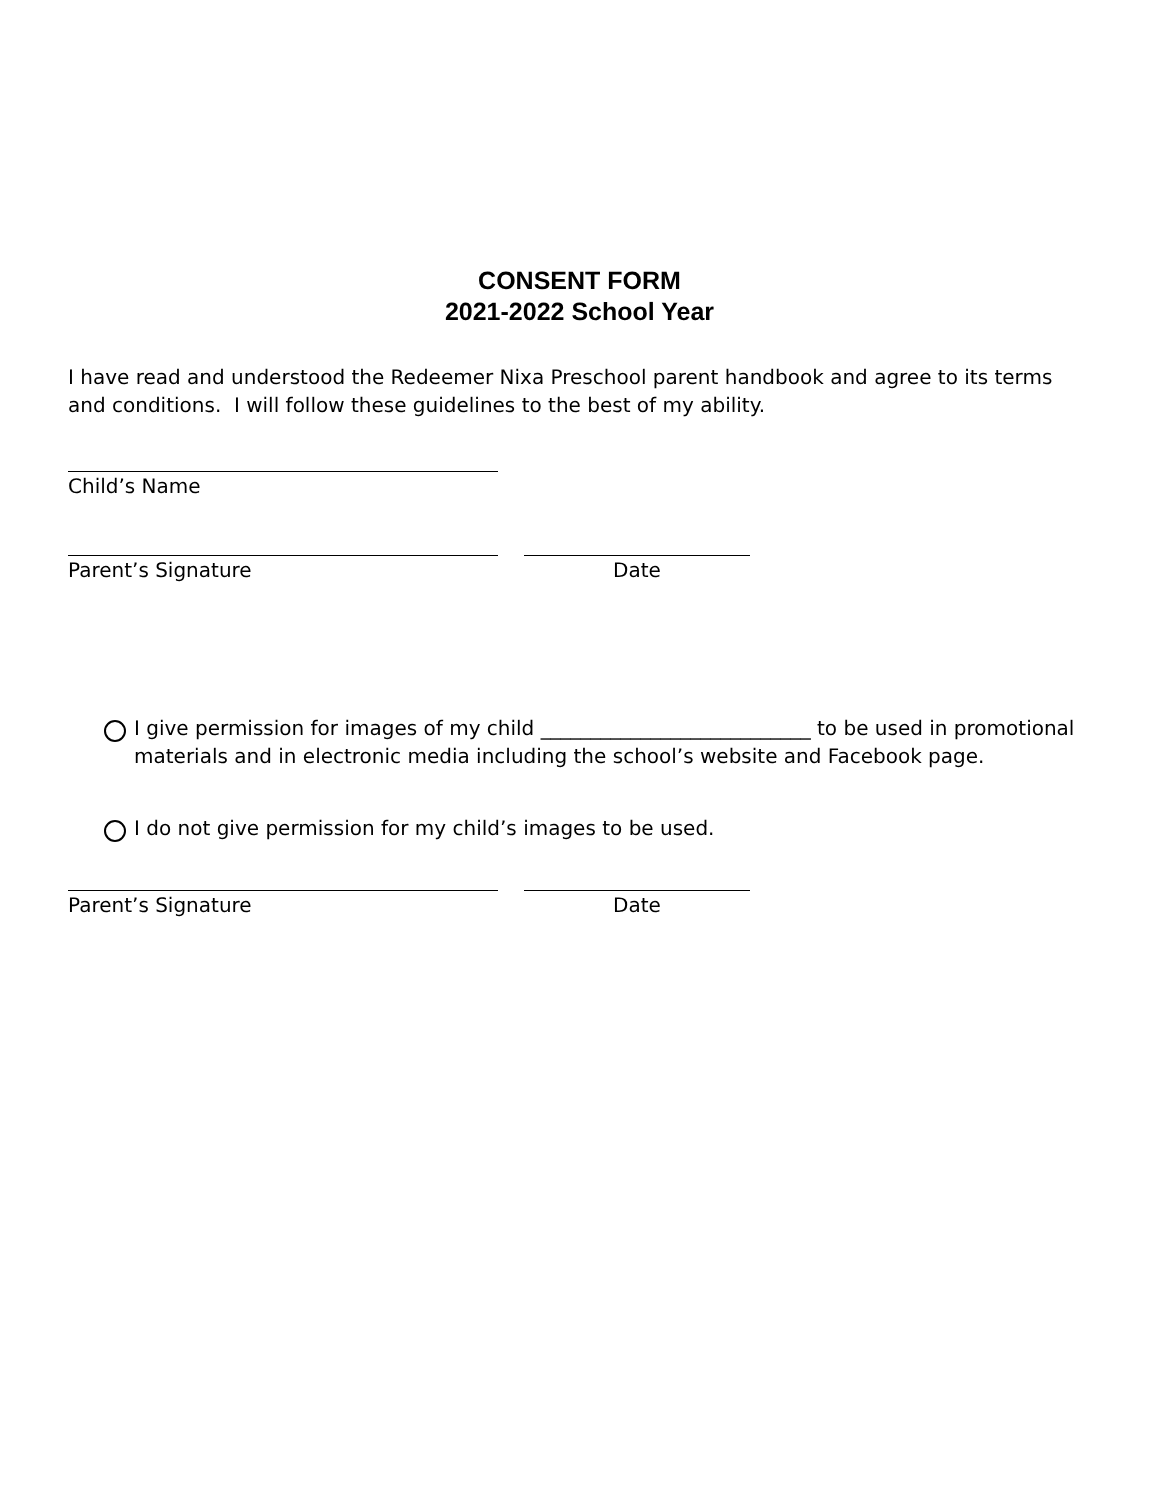CONSENT FORM
2021-2022 School Year
I have read and understood the Redeemer Nixa Preschool parent handbook and agree to its terms and conditions. I will follow these guidelines to the best of my ability.
Child’s Name
Parent’s Signature Date
I give permission for images of my child ___________________________ to be used in promotional materials and in electronic media including the school’s website and Facebook page.
I do not give permission for my child’s images to be used.
Parent’s Signature Date